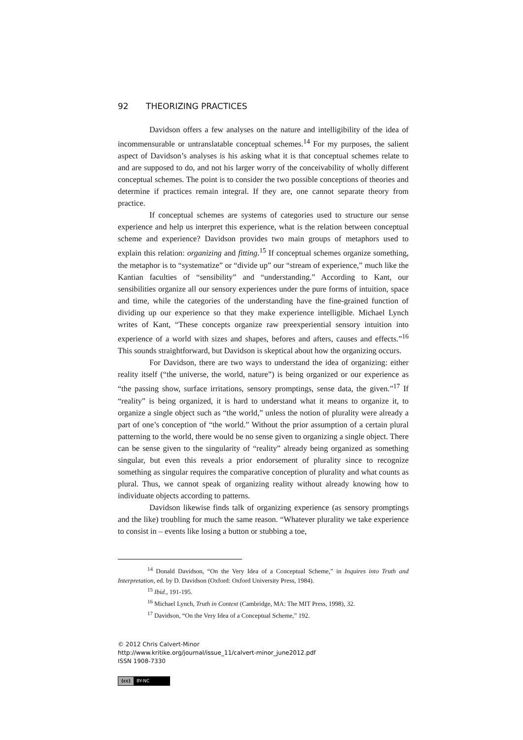92 THEORIZING PRACTICES
Davidson offers a few analyses on the nature and intelligibility of the idea of incommensurable or untranslatable conceptual schemes.<sup>14</sup> For my purposes, the salient aspect of Davidson’s analyses is his asking what it is that conceptual schemes relate to and are supposed to do, and not his larger worry of the conceivability of wholly different conceptual schemes. The point is to consider the two possible conceptions of theories and determine if practices remain integral. If they are, one cannot separate theory from practice.
If conceptual schemes are systems of categories used to structure our sense experience and help us interpret this experience, what is the relation between conceptual scheme and experience? Davidson provides two main groups of metaphors used to explain this relation: organizing and fitting.<sup>15</sup> If conceptual schemes organize something, the metaphor is to “systematize” or “divide up” our “stream of experience,” much like the Kantian faculties of “sensibility” and “understanding.” According to Kant, our sensibilities organize all our sensory experiences under the pure forms of intuition, space and time, while the categories of the understanding have the fine-grained function of dividing up our experience so that they make experience intelligible. Michael Lynch writes of Kant, “These concepts organize raw preexperiential sensory intuition into experience of a world with sizes and shapes, befores and afters, causes and effects.”<sup>16</sup> This sounds straightforward, but Davidson is skeptical about how the organizing occurs.
For Davidson, there are two ways to understand the idea of organizing: either reality itself (“the universe, the world, nature”) is being organized or our experience as “the passing show, surface irritations, sensory promptings, sense data, the given.”<sup>17</sup> If “reality” is being organized, it is hard to understand what it means to organize it, to organize a single object such as “the world,” unless the notion of plurality were already a part of one’s conception of “the world.” Without the prior assumption of a certain plural patterning to the world, there would be no sense given to organizing a single object. There can be sense given to the singularity of “reality” already being organized as something singular, but even this reveals a prior endorsement of plurality since to recognize something as singular requires the comparative conception of plurality and what counts as plural. Thus, we cannot speak of organizing reality without already knowing how to individuate objects according to patterns.
Davidson likewise finds talk of organizing experience (as sensory promptings and the like) troubling for much the same reason. “Whatever plurality we take experience to consist in – events like losing a button or stubbing a toe,
<sup>14</sup> Donald Davidson, “On the Very Idea of a Conceptual Scheme,” in Inquires into Truth and Interpretation, ed. by D. Davidson (Oxford: Oxford University Press, 1984).
<sup>15</sup> Ibid., 191-195.
<sup>16</sup> Michael Lynch, Truth in Context (Cambridge, MA: The MIT Press, 1998), 32.
<sup>17</sup> Davidson, “On the Very Idea of a Conceptual Scheme,” 192.
© 2012 Chris Calvert-Minor
http://www.kritike.org/journal/issue_11/calvert-minor_june2012.pdf
ISSN 1908-7330
(cc) BY-NC